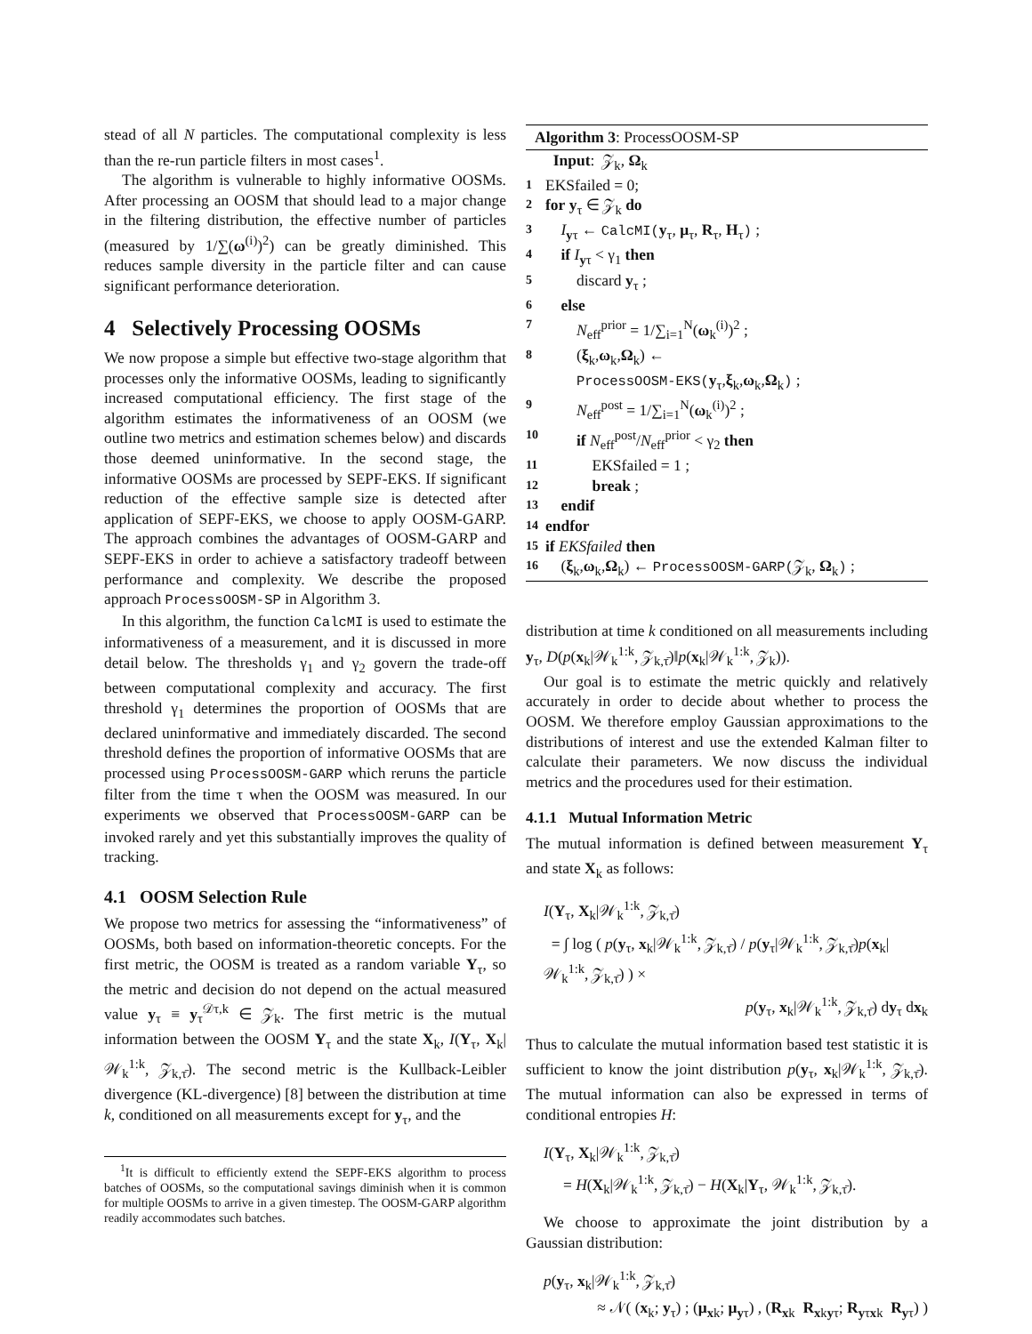stead of all N particles. The computational complexity is less than the re-run particle filters in most cases<sup>1</sup>.
The algorithm is vulnerable to highly informative OOSMs. After processing an OOSM that should lead to a major change in the filtering distribution, the effective number of particles (measured by 1/∑(ω<sup>(i)</sup>)<sup>2</sup>) can be greatly diminished. This reduces sample diversity in the particle filter and can cause significant performance deterioration.
4 Selectively Processing OOSMs
We now propose a simple but effective two-stage algorithm that processes only the informative OOSMs, leading to significantly increased computational efficiency. The first stage of the algorithm estimates the informativeness of an OOSM (we outline two metrics and estimation schemes below) and discards those deemed uninformative. In the second stage, the informative OOSMs are processed by SEPF-EKS. If significant reduction of the effective sample size is detected after application of SEPF-EKS, we choose to apply OOSM-GARP. The approach combines the advantages of OOSM-GARP and SEPF-EKS in order to achieve a satisfactory tradeoff between performance and complexity. We describe the proposed approach ProcessOOSM-SP in Algorithm 3.
In this algorithm, the function CalcMI is used to estimate the informativeness of a measurement, and it is discussed in more detail below. The thresholds γ<sub>1</sub> and γ<sub>2</sub> govern the trade-off between computational complexity and accuracy. The first threshold γ<sub>1</sub> determines the proportion of OOSMs that are declared uninformative and immediately discarded. The second threshold defines the proportion of informative OOSMs that are processed using ProcessOOSM-GARP which reruns the particle filter from the time τ when the OOSM was measured. In our experiments we observed that ProcessOOSM-GARP can be invoked rarely and yet this substantially improves the quality of tracking.
4.1 OOSM Selection Rule
We propose two metrics for assessing the “informativeness” of OOSMs, both based on information-theoretic concepts. For the first metric, the OOSM is treated as a random variable Y<sub>τ</sub>, so the metric and decision do not depend on the actual measured value y<sub>τ</sub> ≡ y<sub>τ</sub><sup>𝒟τ,k</sup> ∈ 𝒵<sub>k</sub>. The first metric is the mutual information between the OOSM Y<sub>τ</sub> and the state X<sub>k</sub>, I(Y<sub>τ</sub>, X<sub>k</sub>|𝒲<sub>k</sub><sup>1:k</sup>, 𝒵<sub>k,τ̄</sub>). The second metric is the Kullback-Leibler divergence (KL-divergence) [8] between the distribution at time k, conditioned on all measurements except for y<sub>τ</sub>, and the
<sup>1</sup> It is difficult to efficiently extend the SEPF-EKS algorithm to process batches of OOSMs, so the computational savings diminish when it is common for multiple OOSMs to arrive in a given timestep. The OOSM-GARP algorithm readily accommodates such batches.
Algorithm 3: ProcessOOSM-SP
Input: 𝒵<sub>k</sub>, Ω<sub>k</sub>
1 EKSfailed = 0;
2 for y<sub>τ</sub> ∈ 𝒵<sub>k</sub> do
3 I<sub>yτ</sub> ← CalcMI(y<sub>τ</sub>, μ<sub>τ</sub>, R<sub>τ</sub>, H<sub>τ</sub>) ;
4 if I<sub>yτ</sub> < γ<sub>1</sub> then
5 discard y<sub>τ</sub> ;
6 else
7 N<sub>eff</sub><sup>prior</sup> = 1/∑<sub>i=1</sub><sup>N</sup>(ω<sub>k</sub><sup>(i)</sup>)<sup>2</sup> ;
8 (ξ<sub>k</sub>,ω<sub>k</sub>,Ω<sub>k</sub>) ←
ProcessOOSM-EKS(y<sub>τ</sub>,ξ<sub>k</sub>,ω<sub>k</sub>,Ω<sub>k</sub>) ;
9 N<sub>eff</sub><sup>post</sup> = 1/∑<sub>i=1</sub><sup>N</sup>(ω<sub>k</sub><sup>(i)</sup>)<sup>2</sup> ;
10 if N<sub>eff</sub><sup>post</sup>/N<sub>eff</sub><sup>prior</sup> < γ<sub>2</sub> then
11 EKSfailed = 1 ;
12 break ;
13 endif
14 endfor
15 if EKSfailed then
16 (ξ<sub>k</sub>,ω<sub>k</sub>,Ω<sub>k</sub>) ← ProcessOOSM-GARP(𝒵<sub>k</sub>, Ω<sub>k</sub>) ;
distribution at time k conditioned on all measurements including y<sub>τ</sub>, D(p(x<sub>k</sub>|𝒲<sub>k</sub><sup>1:k</sup>, 𝒵<sub>k,τ̄</sub>)‖p(x<sub>k</sub>|𝒲<sub>k</sub><sup>1:k</sup>, 𝒵<sub>k</sub>)).
Our goal is to estimate the metric quickly and relatively accurately in order to decide about whether to process the OOSM. We therefore employ Gaussian approximations to the distributions of interest and use the extended Kalman filter to calculate their parameters. We now discuss the individual metrics and the procedures used for their estimation.
4.1.1 Mutual Information Metric
The mutual information is defined between measurement Y<sub>τ</sub> and state X<sub>k</sub> as follows:
I(Y<sub>τ</sub>, X<sub>k</sub>|𝒲<sub>k</sub><sup>1:k</sup>, 𝒵<sub>k,τ̄</sub>)
= ∫ log ( p(y<sub>τ</sub>, x<sub>k</sub>|𝒲<sub>k</sub><sup>1:k</sup>, 𝒵<sub>k,τ̄</sub>) / p(y<sub>τ</sub>|𝒲<sub>k</sub><sup>1:k</sup>, 𝒵<sub>k,τ̄</sub>)p(x<sub>k</sub>|𝒲<sub>k</sub><sup>1:k</sup>, 𝒵<sub>k,τ̄</sub>) ) ×
p(y<sub>τ</sub>, x<sub>k</sub>|𝒲<sub>k</sub><sup>1:k</sup>, 𝒵<sub>k,τ̄</sub>) dy<sub>τ</sub> dx<sub>k</sub>
Thus to calculate the mutual information based test statistic it is sufficient to know the joint distribution p(y<sub>τ</sub>, x<sub>k</sub>|𝒲<sub>k</sub><sup>1:k</sup>, 𝒵<sub>k,τ̄</sub>). The mutual information can also be expressed in terms of conditional entropies H:
I(Y<sub>τ</sub>, X<sub>k</sub>|𝒲<sub>k</sub><sup>1:k</sup>, 𝒵<sub>k,τ̄</sub>)
= H(X<sub>k</sub>|𝒲<sub>k</sub><sup>1:k</sup>, 𝒵<sub>k,τ̄</sub>) − H(X<sub>k</sub>|Y<sub>τ</sub>, 𝒲<sub>k</sub><sup>1:k</sup>, 𝒵<sub>k,τ̄</sub>).
We choose to approximate the joint distribution by a Gaussian distribution:
p(y<sub>τ</sub>, x<sub>k</sub>|𝒲<sub>k</sub><sup>1:k</sup>, 𝒵<sub>k,τ̄</sub>)
≈ 𝒩( (x<sub>k</sub>; y<sub>τ</sub>) ; (μ<sub>xk</sub>; μ<sub>yτ</sub>) , (R<sub>xk</sub> R<sub>xkyτ</sub>; R<sub>yτxk</sub> R<sub>yτ</sub>) )